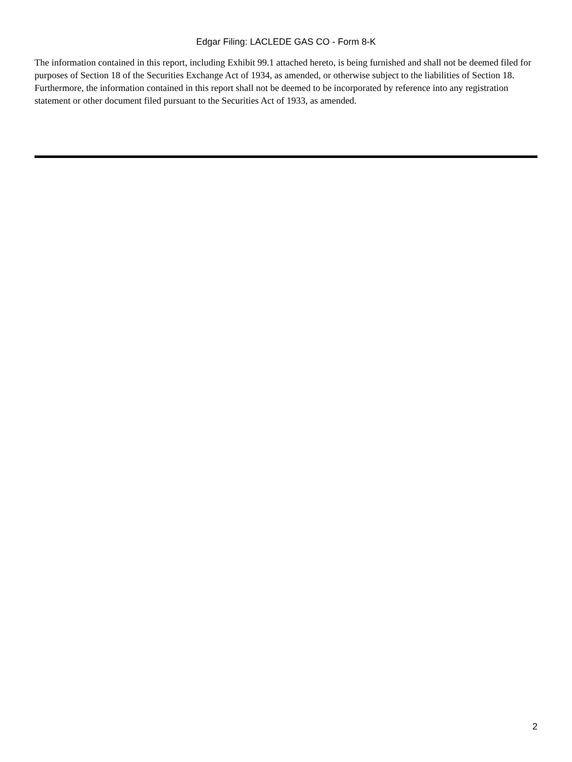Edgar Filing: LACLEDE GAS CO - Form 8-K
The information contained in this report, including Exhibit 99.1 attached hereto, is being furnished and shall not be deemed filed for purposes of Section 18 of the Securities Exchange Act of 1934, as amended, or otherwise subject to the liabilities of Section 18. Furthermore, the information contained in this report shall not be deemed to be incorporated by reference into any registration statement or other document filed pursuant to the Securities Act of 1933, as amended.
2